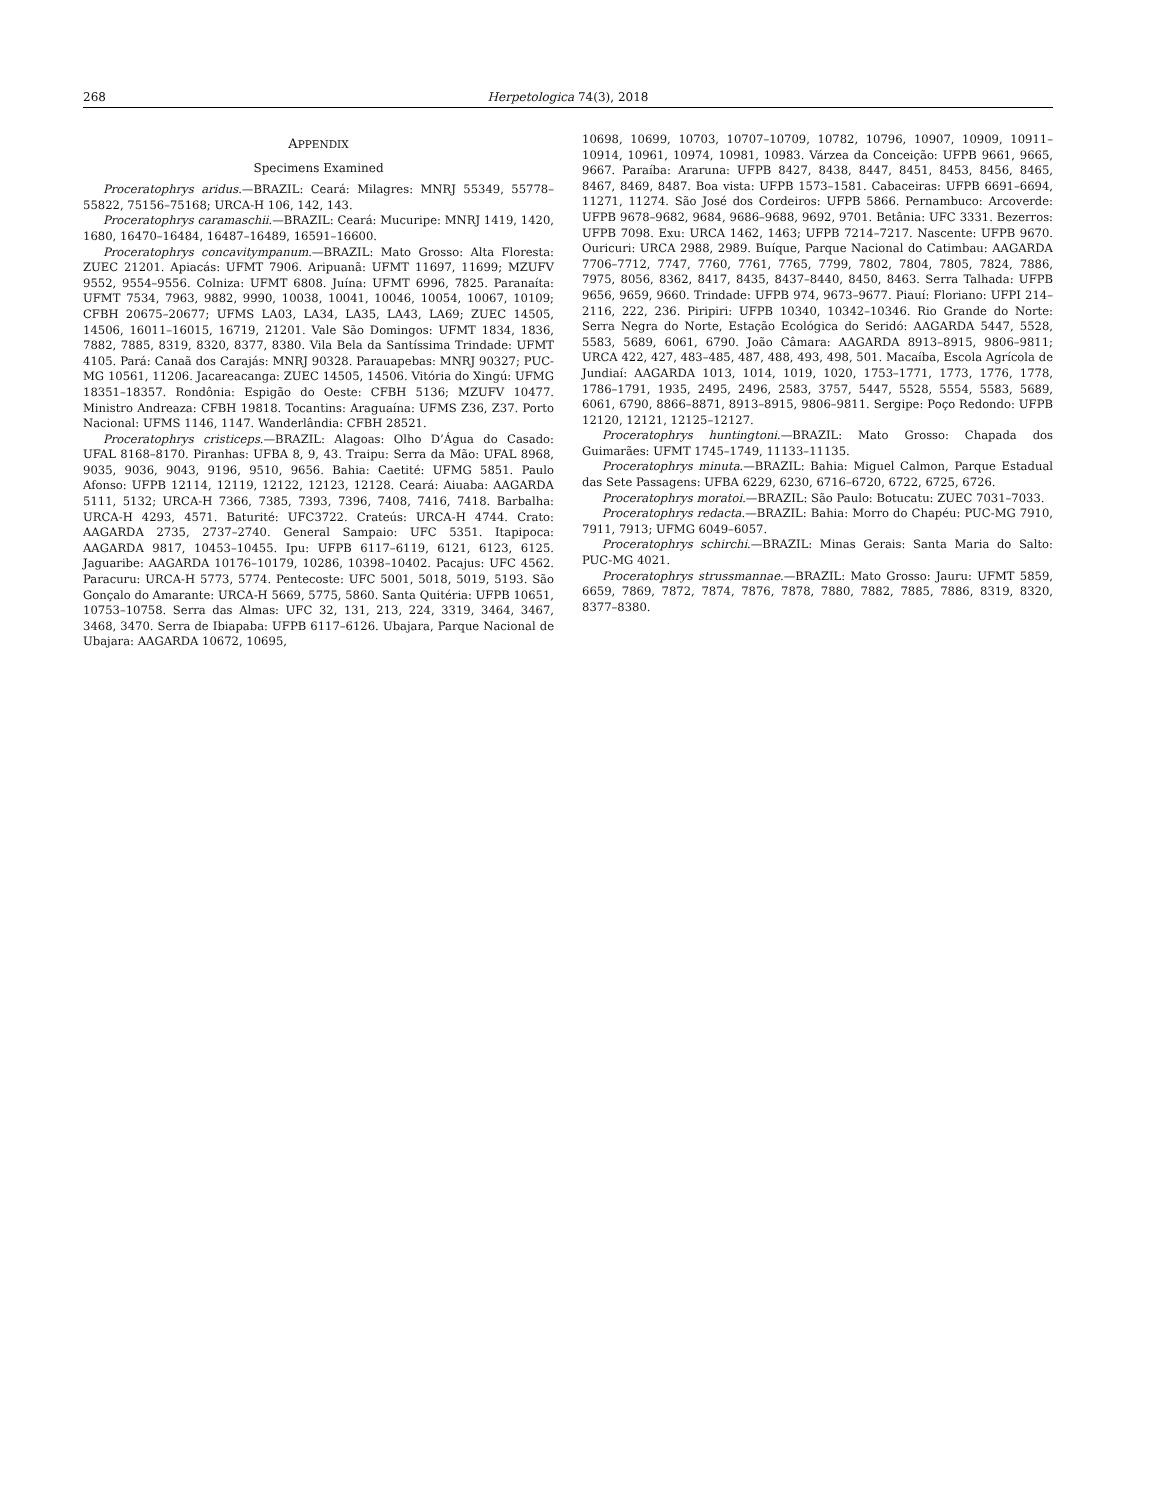268 Herpetologica 74(3), 2018
APPENDIX
Specimens Examined
Proceratophrys aridus.—BRAZIL: Ceará: Milagres: MNRJ 55349, 55778–55822, 75156–75168; URCA-H 106, 142, 143.
Proceratophrys caramaschii.—BRAZIL: Ceará: Mucuripe: MNRJ 1419, 1420, 1680, 16470–16484, 16487–16489, 16591–16600.
Proceratophrys concavitympanum.—BRAZIL: Mato Grosso: Alta Floresta: ZUEC 21201. Apiacás: UFMT 7906. Aripuanã: UFMT 11697, 11699; MZUFV 9552, 9554–9556. Colniza: UFMT 6808. Juína: UFMT 6996, 7825. Paranaíta: UFMT 7534, 7963, 9882, 9990, 10038, 10041, 10046, 10054, 10067, 10109; CFBH 20675–20677; UFMS LA03, LA34, LA35, LA43, LA69; ZUEC 14505, 14506, 16011–16015, 16719, 21201. Vale São Domingos: UFMT 1834, 1836, 7882, 7885, 8319, 8320, 8377, 8380. Vila Bela da Santíssima Trindade: UFMT 4105. Pará: Canaã dos Carajás: MNRJ 90328. Parauapebas: MNRJ 90327; PUC-MG 10561, 11206. Jacareacanga: ZUEC 14505, 14506. Vitória do Xingú: UFMG 18351–18357. Rondônia: Espigão do Oeste: CFBH 5136; MZUFV 10477. Ministro Andreaza: CFBH 19818. Tocantins: Araguaína: UFMS Z36, Z37. Porto Nacional: UFMS 1146, 1147. Wanderlândia: CFBH 28521.
Proceratophrys cristiceps.—BRAZIL: Alagoas: Olho D’Água do Casado: UFAL 8168–8170. Piranhas: UFBA 8, 9, 43. Traipu: Serra da Mão: UFAL 8968, 9035, 9036, 9043, 9196, 9510, 9656. Bahia: Caetité: UFMG 5851. Paulo Afonso: UFPB 12114, 12119, 12122, 12123, 12128. Ceará: Aiuaba: AAGARDA 5111, 5132; URCA-H 7366, 7385, 7393, 7396, 7408, 7416, 7418. Barbalha: URCA-H 4293, 4571. Baturité: UFC3722. Crateús: URCA-H 4744. Crato: AAGARDA 2735, 2737–2740. General Sampaio: UFC 5351. Itapipoca: AAGARDA 9817, 10453–10455. Ipu: UFPB 6117–6119, 6121, 6123, 6125. Jaguaribe: AAGARDA 10176–10179, 10286, 10398–10402. Pacajus: UFC 4562. Paracuru: URCA-H 5773, 5774. Pentecoste: UFC 5001, 5018, 5019, 5193. São Gonçalo do Amarante: URCA-H 5669, 5775, 5860. Santa Quitéria: UFPB 10651, 10753–10758. Serra das Almas: UFC 32, 131, 213, 224, 3319, 3464, 3467, 3468, 3470. Serra de Ibiapaba: UFPB 6117–6126. Ubajara, Parque Nacional de Ubajara: AAGARDA 10672, 10695,
10698, 10699, 10703, 10707–10709, 10782, 10796, 10907, 10909, 10911–10914, 10961, 10974, 10981, 10983. Várzea da Conceição: UFPB 9661, 9665, 9667. Paraíba: Araruna: UFPB 8427, 8438, 8447, 8451, 8453, 8456, 8465, 8467, 8469, 8487. Boa vista: UFPB 1573–1581. Cabaceiras: UFPB 6691–6694, 11271, 11274. São José dos Cordeiros: UFPB 5866. Pernambuco: Arcoverde: UFPB 9678–9682, 9684, 9686–9688, 9692, 9701. Betânia: UFC 3331. Bezerros: UFPB 7098. Exu: URCA 1462, 1463; UFPB 7214–7217. Nascente: UFPB 9670. Ouricuri: URCA 2988, 2989. Buíque, Parque Nacional do Catimbau: AAGARDA 7706–7712, 7747, 7760, 7761, 7765, 7799, 7802, 7804, 7805, 7824, 7886, 7975, 8056, 8362, 8417, 8435, 8437–8440, 8450, 8463. Serra Talhada: UFPB 9656, 9659, 9660. Trindade: UFPB 974, 9673–9677. Piauí: Floriano: UFPI 214–2116, 222, 236. Piripiri: UFPB 10340, 10342–10346. Rio Grande do Norte: Serra Negra do Norte, Estação Ecológica do Seridó: AAGARDA 5447, 5528, 5583, 5689, 6061, 6790. João Câmara: AAGARDA 8913–8915, 9806–9811; URCA 422, 427, 483–485, 487, 488, 493, 498, 501. Macaíba, Escola Agrícola de Jundiaí: AAGARDA 1013, 1014, 1019, 1020, 1753–1771, 1773, 1776, 1778, 1786–1791, 1935, 2495, 2496, 2583, 3757, 5447, 5528, 5554, 5583, 5689, 6061, 6790, 8866–8871, 8913–8915, 9806–9811. Sergipe: Poço Redondo: UFPB 12120, 12121, 12125–12127.
Proceratophrys huntingtoni.—BRAZIL: Mato Grosso: Chapada dos Guimarães: UFMT 1745–1749, 11133–11135.
Proceratophrys minuta.—BRAZIL: Bahia: Miguel Calmon, Parque Estadual das Sete Passagens: UFBA 6229, 6230, 6716–6720, 6722, 6725, 6726.
Proceratophrys moratoi.—BRAZIL: São Paulo: Botucatu: ZUEC 7031–7033.
Proceratophrys redacta.—BRAZIL: Bahia: Morro do Chapéu: PUC-MG 7910, 7911, 7913; UFMG 6049–6057.
Proceratophrys schirchi.—BRAZIL: Minas Gerais: Santa Maria do Salto: PUC-MG 4021.
Proceratophrys strussmannae.—BRAZIL: Mato Grosso: Jauru: UFMT 5859, 6659, 7869, 7872, 7874, 7876, 7878, 7880, 7882, 7885, 7886, 8319, 8320, 8377–8380.